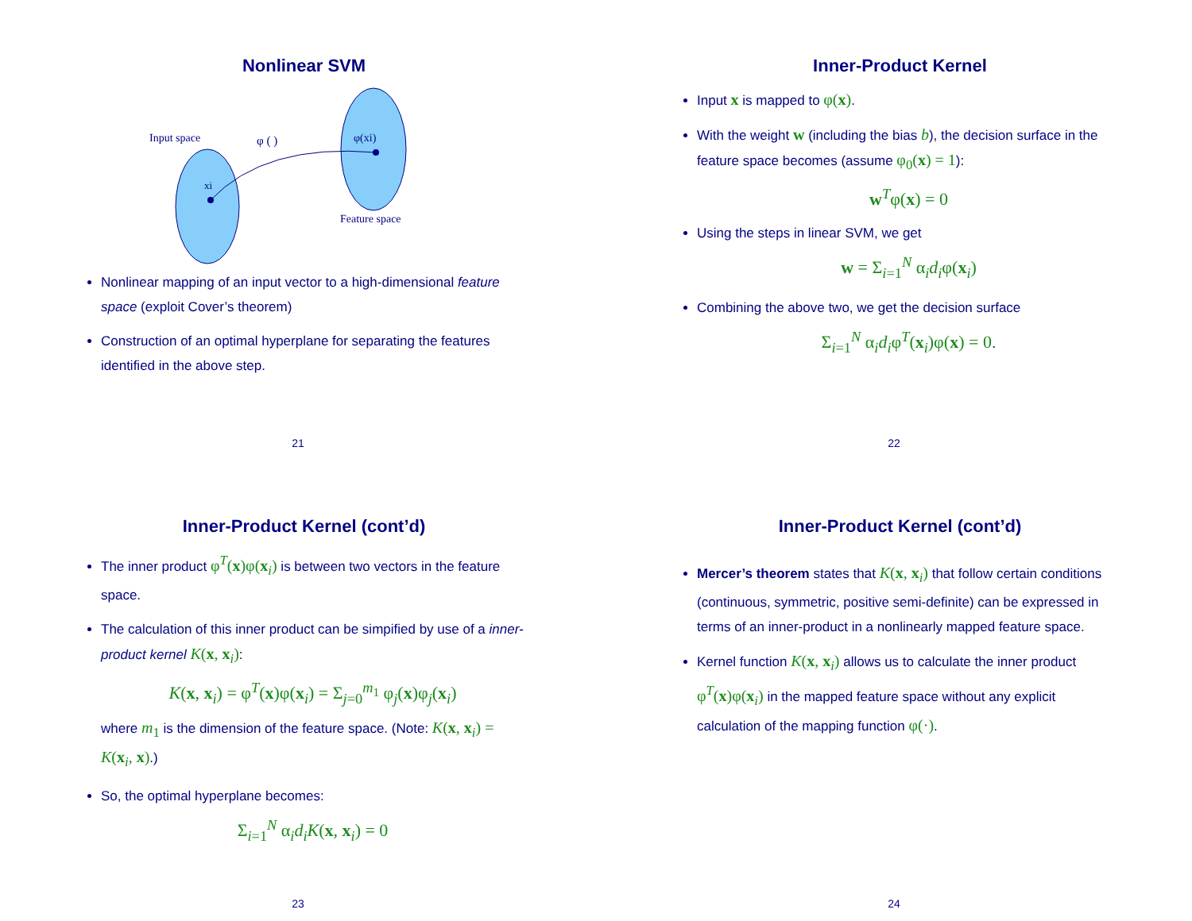Nonlinear SVM
Input space
φ ( )
φ(xi)
xi
Feature space
Nonlinear mapping of an input vector to a high-dimensional feature space (exploit Cover’s theorem)
Construction of an optimal hyperplane for separating the features identified in the above step.
21
Inner-Product Kernel
Input x is mapped to φ(x).
With the weight w (including the bias b), the decision surface in the feature space becomes (assume φ<sub>0</sub>(x) = 1):
w<sup>T</sup>φ(x) = 0
Using the steps in linear SVM, we get
w = Σ<sub>i=1</sub><sup>N</sup> α<sub>i</sub>d<sub>i</sub>φ(x<sub>i</sub>)
Combining the above two, we get the decision surface
Σ<sub>i=1</sub><sup>N</sup> α<sub>i</sub>d<sub>i</sub>φ<sup>T</sup>(x<sub>i</sub>)φ(x) = 0.
22
Inner-Product Kernel (cont’d)
The inner product φ<sup>T</sup>(x)φ(x<sub>i</sub>) is between two vectors in the feature space.
The calculation of this inner product can be simpified by use of a inner-product kernel K(x, x<sub>i</sub>):
K(x, x<sub>i</sub>) = φ<sup>T</sup>(x)φ(x<sub>i</sub>) = Σ<sub>j=0</sub><sup>m<sub>1</sub></sup> φ<sub>j</sub>(x)φ<sub>j</sub>(x<sub>i</sub>)
where m<sub>1</sub> is the dimension of the feature space. (Note: K(x, x<sub>i</sub>) = K(x<sub>i</sub>, x).)
So, the optimal hyperplane becomes:
Σ<sub>i=1</sub><sup>N</sup> α<sub>i</sub>d<sub>i</sub>K(x, x<sub>i</sub>) = 0
23
Inner-Product Kernel (cont’d)
Mercer’s theorem states that K(x, x<sub>i</sub>) that follow certain conditions (continuous, symmetric, positive semi-definite) can be expressed in terms of an inner-product in a nonlinearly mapped feature space.
Kernel function K(x, x<sub>i</sub>) allows us to calculate the inner product φ<sup>T</sup>(x)φ(x<sub>i</sub>) in the mapped feature space without any explicit calculation of the mapping function φ(·).
24